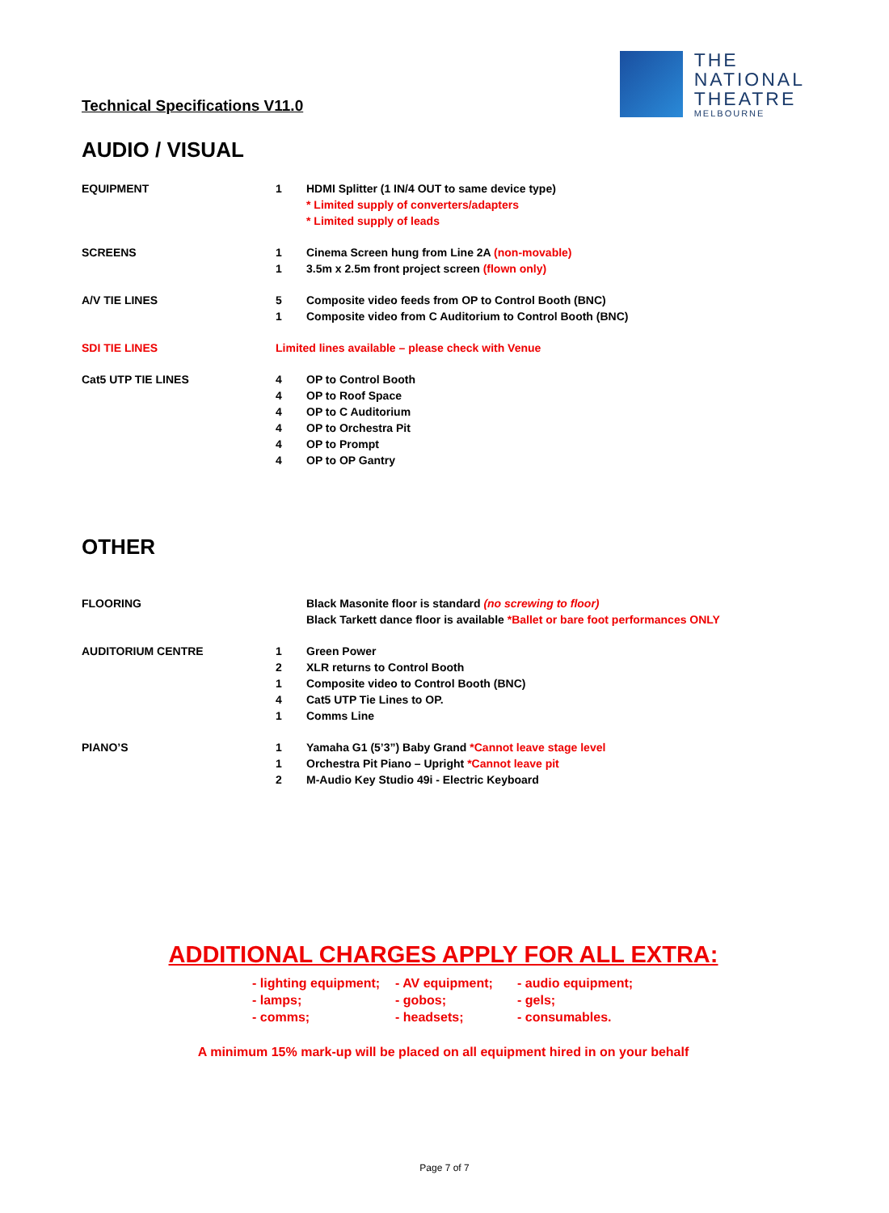Technical Specifications V11.0
THE
NATIONAL
THEATRE
MELBOURNE
AUDIO / VISUAL
| EQUIPMENT | 1 | HDMI Splitter (1 IN/4 OUT to same device type) * Limited supply of converters/adapters * Limited supply of leads |
| SCREENS | 1 1 | Cinema Screen hung from Line 2A (non-movable) 3.5m x 2.5m front project screen (flown only) |
| A/V TIE LINES | 5 1 | Composite video feeds from OP to Control Booth (BNC) Composite video from C Auditorium to Control Booth (BNC) |
| SDI TIE LINES | Limited lines available – please check with Venue | |
| Cat5 UTP TIE LINES | 4 4 4 4 4 4 | OP to Control Booth OP to Roof Space OP to C Auditorium OP to Orchestra Pit OP to Prompt OP to OP Gantry |
OTHER
| FLOORING | | Black Masonite floor is standard (no screwing to floor) Black Tarkett dance floor is available *Ballet or bare foot performances ONLY |
| AUDITORIUM CENTRE | 1 2 1 4 1 | Green Power XLR returns to Control Booth Composite video to Control Booth (BNC) Cat5 UTP Tie Lines to OP. Comms Line |
| PIANO’S | 1 1 2 | Yamaha G1 (5’3”) Baby Grand *Cannot leave stage level Orchestra Pit Piano – Upright *Cannot leave pit M-Audio Key Studio 49i - Electric Keyboard |
ADDITIONAL CHARGES APPLY FOR ALL EXTRA:
- lighting equipment; - AV equipment; - audio equipment; - lamps; - gobos; - gels; - comms; - headsets; - consumables.
A minimum 15% mark-up will be placed on all equipment hired in on your behalf
Page 7 of 7